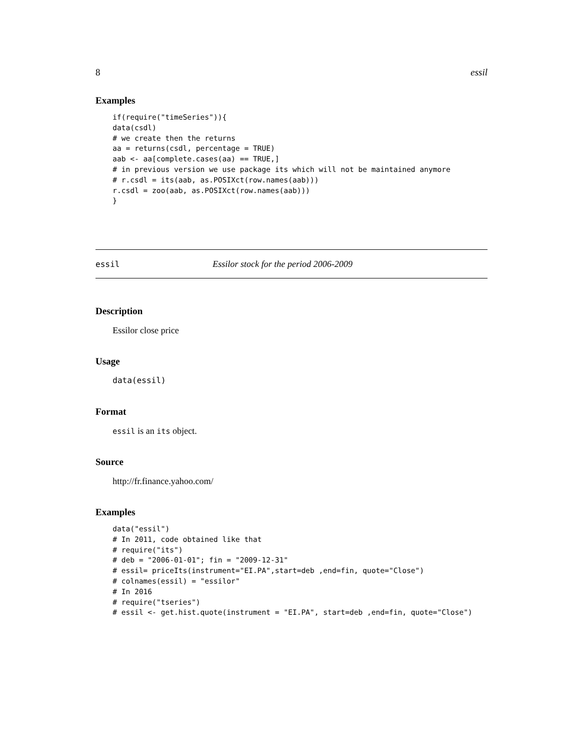8 essil
Examples
if(require("timeSeries")){
data(csdl)
# we create then the returns
aa = returns(csdl, percentage = TRUE)
aab <- aa[complete.cases(aa) == TRUE,]
# in previous version we use package its which will not be maintained anymore
# r.csdl = its(aab, as.POSIXct(row.names(aab)))
r.csdl = zoo(aab, as.POSIXct(row.names(aab)))
}
essil Essilor stock for the period 2006-2009
Description
Essilor close price
Usage
data(essil)
Format
essil is an its object.
Source
http://fr.finance.yahoo.com/
Examples
data("essil")
# In 2011, code obtained like that
# require("its")
# deb = "2006-01-01"; fin = "2009-12-31"
# essil= priceIts(instrument="EI.PA",start=deb ,end=fin, quote="Close")
# colnames(essil) = "essilor"
# In 2016
# require("tseries")
# essil <- get.hist.quote(instrument = "EI.PA", start=deb ,end=fin, quote="Close")